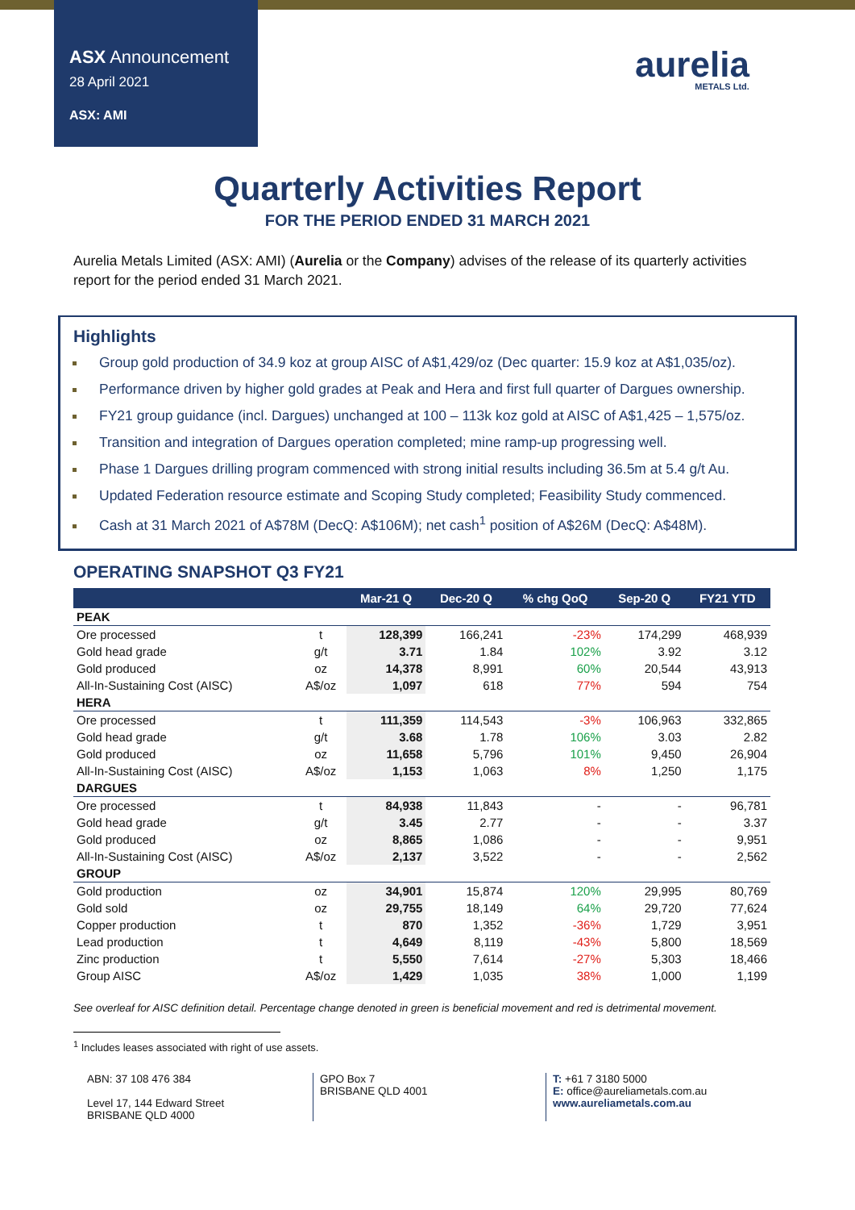ASX Announcement
28 April 2021
ASX: AMI
aurelia
METALS Ltd.
Quarterly Activities Report
FOR THE PERIOD ENDED 31 MARCH 2021
Aurelia Metals Limited (ASX: AMI) (Aurelia or the Company) advises of the release of its quarterly activities report for the period ended 31 March 2021.
Highlights
Group gold production of 34.9 koz at group AISC of A$1,429/oz (Dec quarter: 15.9 koz at A$1,035/oz).
Performance driven by higher gold grades at Peak and Hera and first full quarter of Dargues ownership.
FY21 group guidance (incl. Dargues) unchanged at 100 – 113k koz gold at AISC of A$1,425 – 1,575/oz.
Transition and integration of Dargues operation completed; mine ramp-up progressing well.
Phase 1 Dargues drilling program commenced with strong initial results including 36.5m at 5.4 g/t Au.
Updated Federation resource estimate and Scoping Study completed; Feasibility Study commenced.
Cash at 31 March 2021 of A$78M (DecQ: A$106M); net cash<sup>1</sup> position of A$26M (DecQ: A$48M).
OPERATING SNAPSHOT Q3 FY21
| | | Mar-21 Q | Dec-20 Q | % chg QoQ | Sep-20 Q | FY21 YTD |
| --- | --- | --- | --- | --- | --- | --- |
| PEAK | | | | | | |
| Ore processed | t | 128,399 | 166,241 | -23% | 174,299 | 468,939 |
| Gold head grade | g/t | 3.71 | 1.84 | 102% | 3.92 | 3.12 |
| Gold produced | oz | 14,378 | 8,991 | 60% | 20,544 | 43,913 |
| All-In-Sustaining Cost (AISC) | A$/oz | 1,097 | 618 | 77% | 594 | 754 |
| HERA | | | | | | |
| Ore processed | t | 111,359 | 114,543 | -3% | 106,963 | 332,865 |
| Gold head grade | g/t | 3.68 | 1.78 | 106% | 3.03 | 2.82 |
| Gold produced | oz | 11,658 | 5,796 | 101% | 9,450 | 26,904 |
| All-In-Sustaining Cost (AISC) | A$/oz | 1,153 | 1,063 | 8% | 1,250 | 1,175 |
| DARGUES | | | | | | |
| Ore processed | t | 84,938 | 11,843 | - | - | 96,781 |
| Gold head grade | g/t | 3.45 | 2.77 | - | - | 3.37 |
| Gold produced | oz | 8,865 | 1,086 | - | - | 9,951 |
| All-In-Sustaining Cost (AISC) | A$/oz | 2,137 | 3,522 | - | - | 2,562 |
| GROUP | | | | | | |
| Gold production | oz | 34,901 | 15,874 | 120% | 29,995 | 80,769 |
| Gold sold | oz | 29,755 | 18,149 | 64% | 29,720 | 77,624 |
| Copper production | t | 870 | 1,352 | -36% | 1,729 | 3,951 |
| Lead production | t | 4,649 | 8,119 | -43% | 5,800 | 18,569 |
| Zinc production | t | 5,550 | 7,614 | -27% | 5,303 | 18,466 |
| Group AISC | A$/oz | 1,429 | 1,035 | 38% | 1,000 | 1,199 |
See overleaf for AISC definition detail. Percentage change denoted in green is beneficial movement and red is detrimental movement.
<sup>1</sup> Includes leases associated with right of use assets.
ABN: 37 108 476 384
Level 17, 144 Edward Street
BRISBANE QLD 4000
GPO Box 7
BRISBANE QLD 4001
T: +61 7 3180 5000
E: office@aureliametals.com.au
www.aureliametals.com.au